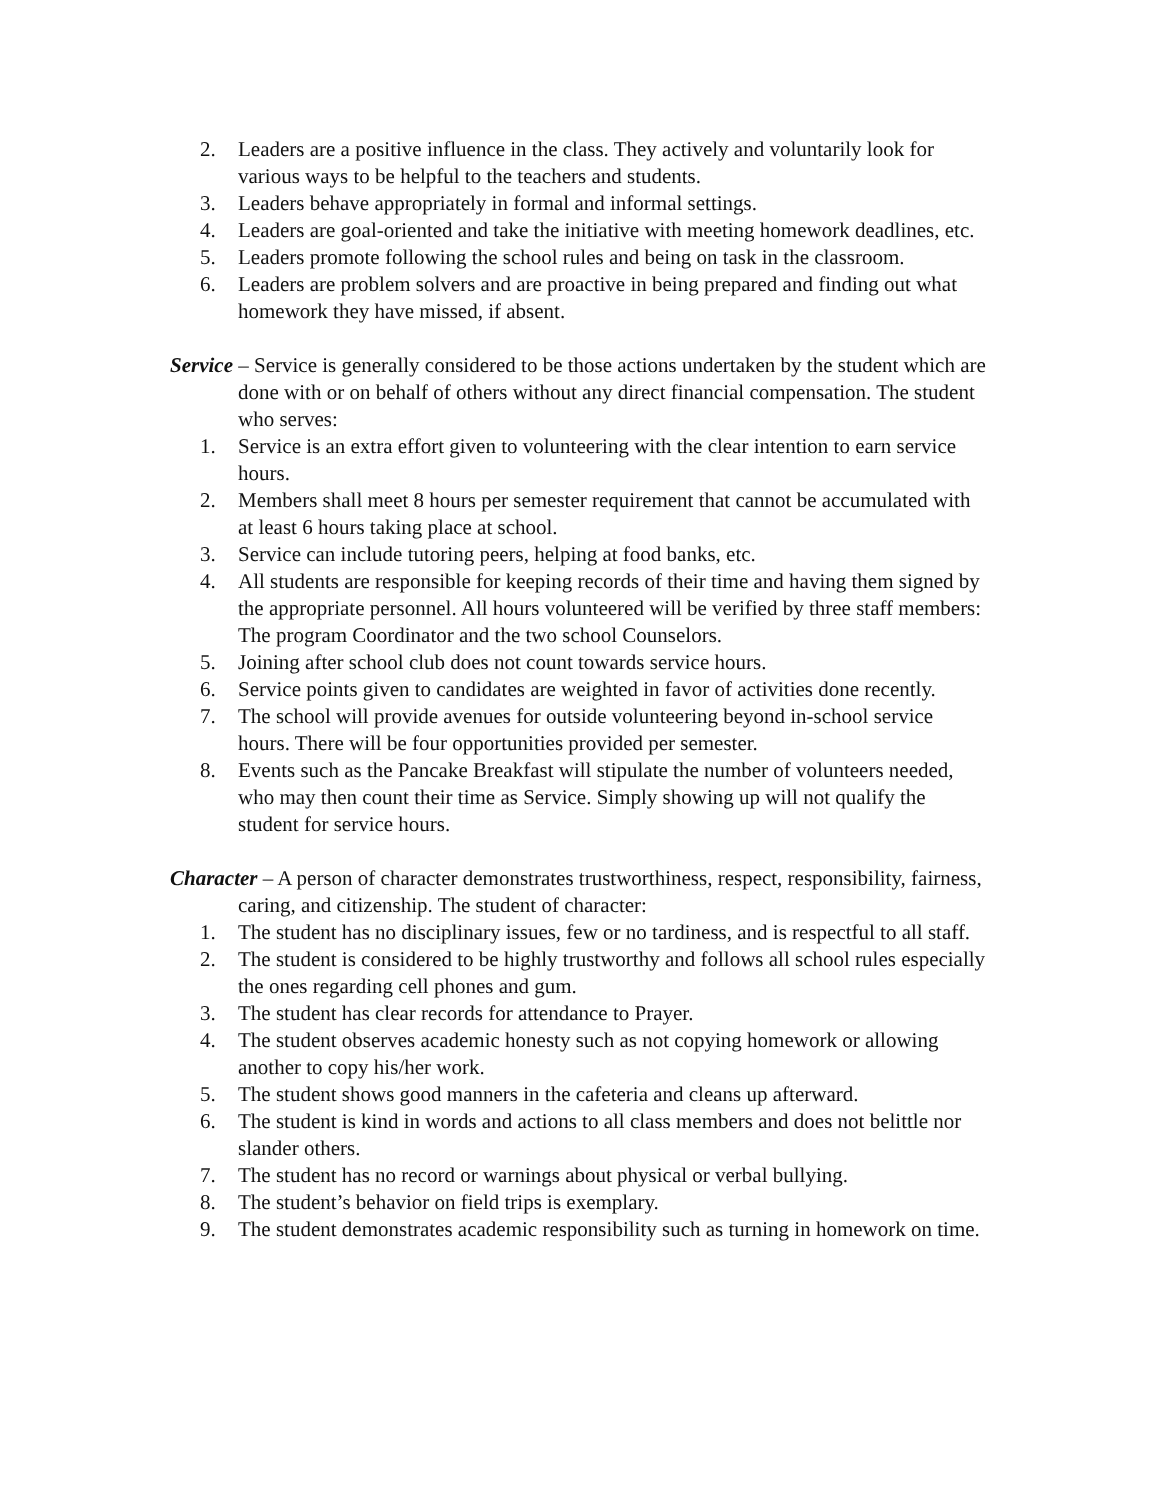2. Leaders are a positive influence in the class. They actively and voluntarily look for various ways to be helpful to the teachers and students.
3. Leaders behave appropriately in formal and informal settings.
4. Leaders are goal-oriented and take the initiative with meeting homework deadlines, etc.
5. Leaders promote following the school rules and being on task in the classroom.
6. Leaders are problem solvers and are proactive in being prepared and finding out what homework they have missed, if absent.
Service – Service is generally considered to be those actions undertaken by the student which are done with or on behalf of others without any direct financial compensation. The student who serves:
1. Service is an extra effort given to volunteering with the clear intention to earn service hours.
2. Members shall meet 8 hours per semester requirement that cannot be accumulated with at least 6 hours taking place at school.
3. Service can include tutoring peers, helping at food banks, etc.
4. All students are responsible for keeping records of their time and having them signed by the appropriate personnel. All hours volunteered will be verified by three staff members: The program Coordinator and the two school Counselors.
5. Joining after school club does not count towards service hours.
6. Service points given to candidates are weighted in favor of activities done recently.
7. The school will provide avenues for outside volunteering beyond in-school service hours. There will be four opportunities provided per semester.
8. Events such as the Pancake Breakfast will stipulate the number of volunteers needed, who may then count their time as Service. Simply showing up will not qualify the student for service hours.
Character – A person of character demonstrates trustworthiness, respect, responsibility, fairness, caring, and citizenship. The student of character:
1. The student has no disciplinary issues, few or no tardiness, and is respectful to all staff.
2. The student is considered to be highly trustworthy and follows all school rules especially the ones regarding cell phones and gum.
3. The student has clear records for attendance to Prayer.
4. The student observes academic honesty such as not copying homework or allowing another to copy his/her work.
5. The student shows good manners in the cafeteria and cleans up afterward.
6. The student is kind in words and actions to all class members and does not belittle nor slander others.
7. The student has no record or warnings about physical or verbal bullying.
8. The student’s behavior on field trips is exemplary.
9. The student demonstrates academic responsibility such as turning in homework on time.